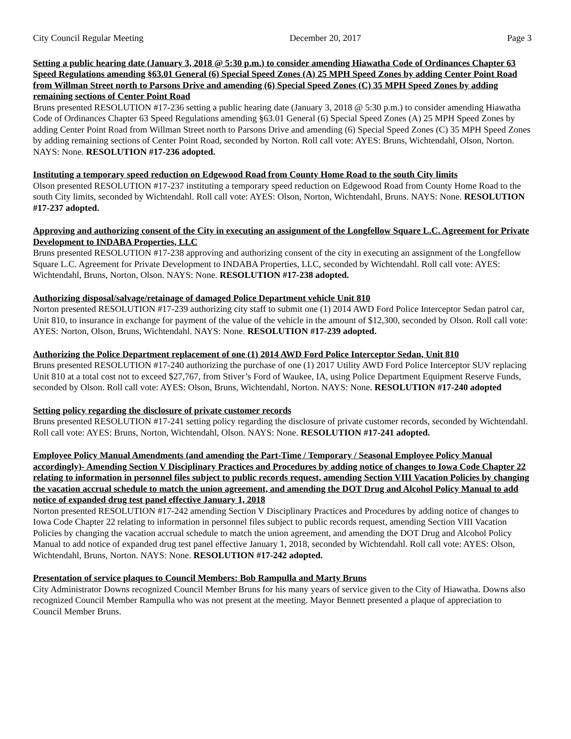City Council Regular Meeting December 20, 2017 Page 3
Setting a public hearing date (January 3, 2018 @ 5:30 p.m.) to consider amending Hiawatha Code of Ordinances Chapter 63 Speed Regulations amending §63.01 General (6) Special Speed Zones (A) 25 MPH Speed Zones by adding Center Point Road from Willman Street north to Parsons Drive and amending (6) Special Speed Zones (C) 35 MPH Speed Zones by adding remaining sections of Center Point Road
Bruns presented RESOLUTION #17-236 setting a public hearing date (January 3, 2018 @ 5:30 p.m.) to consider amending Hiawatha Code of Ordinances Chapter 63 Speed Regulations amending §63.01 General (6) Special Speed Zones (A) 25 MPH Speed Zones by adding Center Point Road from Willman Street north to Parsons Drive and amending (6) Special Speed Zones (C) 35 MPH Speed Zones by adding remaining sections of Center Point Road, seconded by Norton. Roll call vote: AYES: Bruns, Wichtendahl, Olson, Norton. NAYS: None. RESOLUTION #17-236 adopted.
Instituting a temporary speed reduction on Edgewood Road from County Home Road to the south City limits
Olson presented RESOLUTION #17-237 instituting a temporary speed reduction on Edgewood Road from County Home Road to the south City limits, seconded by Wichtendahl. Roll call vote: AYES: Olson, Norton, Wichtendahl, Bruns. NAYS: None. RESOLUTION #17-237 adopted.
Approving and authorizing consent of the City in executing an assignment of the Longfellow Square L.C. Agreement for Private Development to INDABA Properties, LLC
Bruns presented RESOLUTION #17-238 approving and authorizing consent of the city in executing an assignment of the Longfellow Square L.C. Agreement for Private Development to INDABA Properties, LLC, seconded by Wichtendahl. Roll call vote: AYES: Wichtendahl, Bruns, Norton, Olson. NAYS: None. RESOLUTION #17-238 adopted.
Authorizing disposal/salvage/retainage of damaged Police Department vehicle Unit 810
Norton presented RESOLUTION #17-239 authorizing city staff to submit one (1) 2014 AWD Ford Police Interceptor Sedan patrol car, Unit 810, to insurance in exchange for payment of the value of the vehicle in the amount of $12,300, seconded by Olson. Roll call vote: AYES: Norton, Olson, Bruns, Wichtendahl. NAYS: None. RESOLUTION #17-239 adopted.
Authorizing the Police Department replacement of one (1) 2014 AWD Ford Police Interceptor Sedan, Unit 810
Bruns presented RESOLUTION #17-240 authorizing the purchase of one (1) 2017 Utility AWD Ford Police Interceptor SUV replacing Unit 810 at a total cost not to exceed $27,767, from Stiver’s Ford of Waukee, IA, using Police Department Equipment Reserve Funds, seconded by Olson. Roll call vote: AYES: Olson, Bruns, Wichtendahl, Norton. NAYS: None. RESOLUTION #17-240 adopted
Setting policy regarding the disclosure of private customer records
Bruns presented RESOLUTION #17-241 setting policy regarding the disclosure of private customer records, seconded by Wichtendahl. Roll call vote: AYES: Bruns, Norton, Wichtendahl, Olson. NAYS: None. RESOLUTION #17-241 adopted.
Employee Policy Manual Amendments (and amending the Part-Time / Temporary / Seasonal Employee Policy Manual accordingly)- Amending Section V Disciplinary Practices and Procedures by adding notice of changes to Iowa Code Chapter 22 relating to information in personnel files subject to public records request, amending Section VIII Vacation Policies by changing the vacation accrual schedule to match the union agreement, and amending the DOT Drug and Alcohol Policy Manual to add notice of expanded drug test panel effective January 1, 2018
Norton presented RESOLUTION #17-242 amending Section V Disciplinary Practices and Procedures by adding notice of changes to Iowa Code Chapter 22 relating to information in personnel files subject to public records request, amending Section VIII Vacation Policies by changing the vacation accrual schedule to match the union agreement, and amending the DOT Drug and Alcohol Policy Manual to add notice of expanded drug test panel effective January 1, 2018, seconded by Wichtendahl. Roll call vote: AYES: Olson, Wichtendahl, Bruns, Norton. NAYS: None. RESOLUTION #17-242 adopted.
Presentation of service plaques to Council Members: Bob Rampulla and Marty Bruns
City Administrator Downs recognized Council Member Bruns for his many years of service given to the City of Hiawatha. Downs also recognized Council Member Rampulla who was not present at the meeting. Mayor Bennett presented a plaque of appreciation to Council Member Bruns.